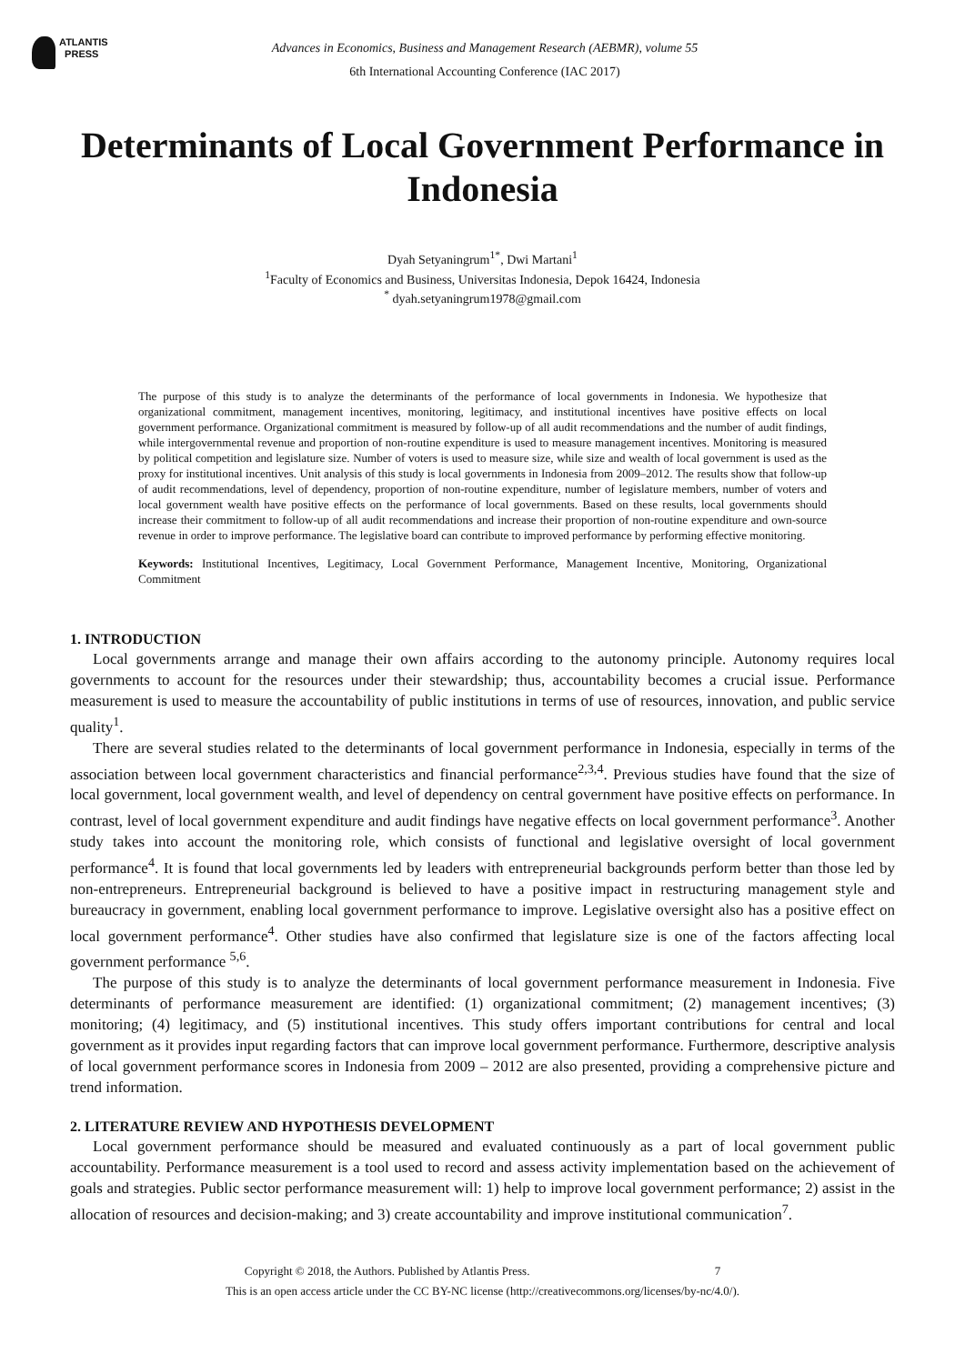ATLANTIS
PRESS
Advances in Economics, Business and Management Research (AEBMR), volume 55
6th International Accounting Conference (IAC 2017)
Determinants of Local Government Performance in Indonesia
Dyah Setyaningrum<sup>1*</sup>, Dwi Martani<sup>1</sup>
<sup>1</sup> Faculty of Economics and Business, Universitas Indonesia, Depok 16424, Indonesia
<sup>*</sup> dyah.setyaningrum1978@gmail.com
The purpose of this study is to analyze the determinants of the performance of local governments in Indonesia. We hypothesize that organizational commitment, management incentives, monitoring, legitimacy, and institutional incentives have positive effects on local government performance. Organizational commitment is measured by follow-up of all audit recommendations and the number of audit findings, while intergovernmental revenue and proportion of non-routine expenditure is used to measure management incentives. Monitoring is measured by political competition and legislature size. Number of voters is used to measure size, while size and wealth of local government is used as the proxy for institutional incentives. Unit analysis of this study is local governments in Indonesia from 2009–2012. The results show that follow-up of audit recommendations, level of dependency, proportion of non-routine expenditure, number of legislature members, number of voters and local government wealth have positive effects on the performance of local governments. Based on these results, local governments should increase their commitment to follow-up of all audit recommendations and increase their proportion of non-routine expenditure and own-source revenue in order to improve performance. The legislative board can contribute to improved performance by performing effective monitoring.
Keywords: Institutional Incentives, Legitimacy, Local Government Performance, Management Incentive, Monitoring, Organizational Commitment
1. INTRODUCTION
Local governments arrange and manage their own affairs according to the autonomy principle. Autonomy requires local governments to account for the resources under their stewardship; thus, accountability becomes a crucial issue. Performance measurement is used to measure the accountability of public institutions in terms of use of resources, innovation, and public service quality<sup>1</sup>.
There are several studies related to the determinants of local government performance in Indonesia, especially in terms of the association between local government characteristics and financial performance<sup>2,3,4</sup>. Previous studies have found that the size of local government, local government wealth, and level of dependency on central government have positive effects on performance. In contrast, level of local government expenditure and audit findings have negative effects on local government performance<sup>3</sup>. Another study takes into account the monitoring role, which consists of functional and legislative oversight of local government performance<sup>4</sup>. It is found that local governments led by leaders with entrepreneurial backgrounds perform better than those led by non-entrepreneurs. Entrepreneurial background is believed to have a positive impact in restructuring management style and bureaucracy in government, enabling local government performance to improve. Legislative oversight also has a positive effect on local government performance<sup>4</sup>. Other studies have also confirmed that legislature size is one of the factors affecting local government performance <sup>5,6</sup>.
The purpose of this study is to analyze the determinants of local government performance measurement in Indonesia. Five determinants of performance measurement are identified: (1) organizational commitment; (2) management incentives; (3) monitoring; (4) legitimacy, and (5) institutional incentives. This study offers important contributions for central and local government as it provides input regarding factors that can improve local government performance. Furthermore, descriptive analysis of local government performance scores in Indonesia from 2009 – 2012 are also presented, providing a comprehensive picture and trend information.
2. LITERATURE REVIEW AND HYPOTHESIS DEVELOPMENT
Local government performance should be measured and evaluated continuously as a part of local government public accountability. Performance measurement is a tool used to record and assess activity implementation based on the achievement of goals and strategies. Public sector performance measurement will: 1) help to improve local government performance; 2) assist in the allocation of resources and decision-making; and 3) create accountability and improve institutional communication<sup>7</sup>.
Copyright © 2018, the Authors. Published by Atlantis Press. 7
This is an open access article under the CC BY-NC license (http://creativecommons.org/licenses/by-nc/4.0/).